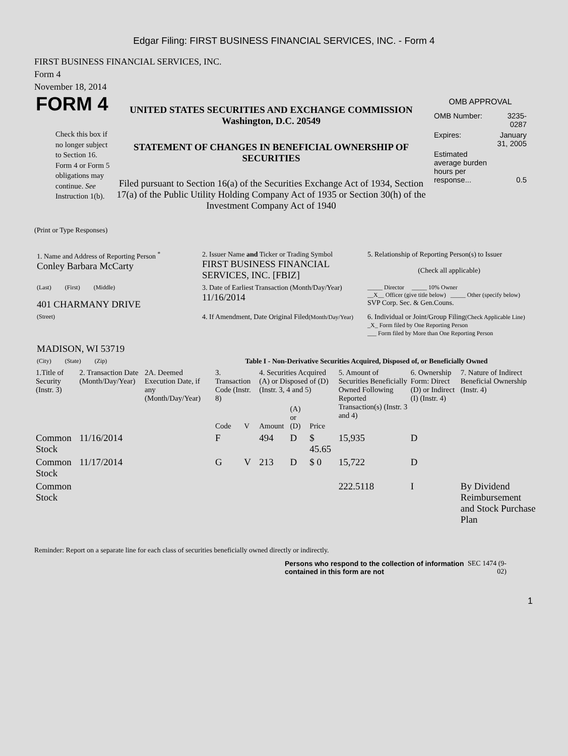Edgar Filing: FIRST BUSINESS FINANCIAL SERVICES, INC. - Form 4
FIRST BUSINESS FINANCIAL SERVICES, INC.
Form 4
November 18, 2014
FORM 4
Check this box if no longer subject to Section 16. Form 4 or Form 5 obligations may continue. See Instruction 1(b).
UNITED STATES SECURITIES AND EXCHANGE COMMISSION
Washington, D.C. 20549
STATEMENT OF CHANGES IN BENEFICIAL OWNERSHIP OF SECURITIES
Filed pursuant to Section 16(a) of the Securities Exchange Act of 1934, Section 17(a) of the Public Utility Holding Company Act of 1935 or Section 30(h) of the Investment Company Act of 1940
OMB APPROVAL
| OMB Number: | 3235-0287 |
| Expires: | January 31, 2005 |
| Estimated average burden hours per response... | 0.5 |
(Print or Type Responses)
| 1. Name and Address of Reporting Person <sup>*</sup> Conley Barbara McCarty | 2. Issuer Name and Ticker or Trading Symbol FIRST BUSINESS FINANCIAL SERVICES, INC. [FBIZ] | 5. Relationship of Reporting Person(s) to Issuer (Check all applicable) |
| (Last) (First) (Middle) 401 CHARMANY DRIVE | 3. Date of Earliest Transaction (Month/Day/Year) 11/16/2014 | _____ Director _____ 10% Owner __X__ Officer (give title below) _____ Other (specify below) SVP Corp. Sec. & Gen.Couns. |
| (Street) MADISON, WI 53719 | 4. If Amendment, Date Original Filed (Month/Day/Year) | 6. Individual or Joint/Group Filing (Check Applicable Line) _X_ Form filed by One Reporting Person ___ Form filed by More than One Reporting Person |
| (City) (State) (Zip) | Table I - Non-Derivative Securities Acquired, Disposed of, or Beneficially Owned | |
| 1.Title of Security (Instr. 3) | 2. Transaction Date (Month/Day/Year) | 2A. Deemed Execution Date, if any (Month/Day/Year) | 3. Transaction Code (Instr. 8) | | 4. Securities Acquired (A) or Disposed of (D) (Instr. 3, 4 and 5) | | | 5. Amount of Securities Beneficially Owned Following Reported Transaction(s) (Instr. 3 and 4) | 6. Ownership Form: Direct (D) or Indirect (I) (Instr. 4) | 7. Nature of Indirect Beneficial Ownership (Instr. 4) |
| --- | --- | --- | --- | --- | --- | --- | --- | --- | --- | --- |
| | | | Code | V | Amount | (A) or (D) | Price | | | |
| Common Stock | 11/16/2014 | | F | | 494 | D | $ 45.65 | 15,935 | D | |
| Common Stock | 11/17/2014 | | G | V | 213 | D | $ 0 | 15,722 | D | |
| Common Stock | | | | | | | | 222.5118 | I | By Dividend Reimbursement and Stock Purchase Plan |
Reminder: Report on a separate line for each class of securities beneficially owned directly or indirectly.
Persons who respond to the collection of information contained in this form are not
SEC 1474 (9-02)
1